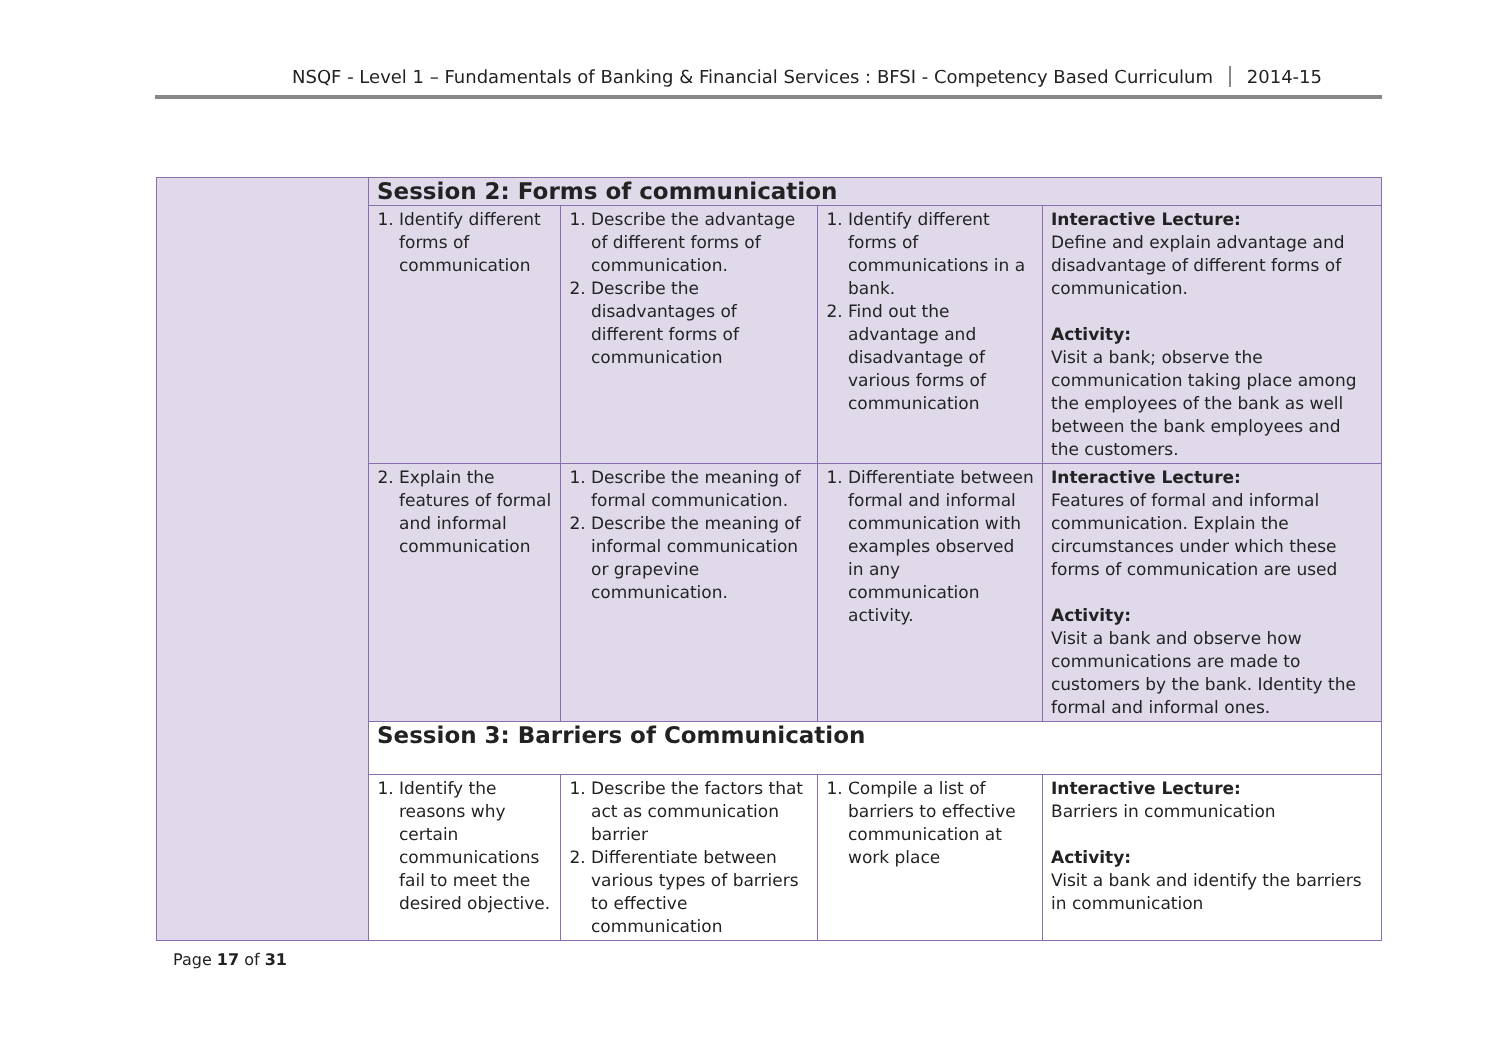NSQF - Level 1 – Fundamentals of Banking & Financial Services : BFSI - Competency Based Curriculum 2014-15
| | Session 2: Forms of communication | | | |
| | 1. Identify different forms of communication | 1. Describe the advantage of different forms of communication. 2. Describe the disadvantages of different forms of communication | 1. Identify different forms of communications in a bank. 2. Find out the advantage and disadvantage of various forms of communication | Interactive Lecture: Define and explain advantage and disadvantage of different forms of communication. Activity: Visit a bank; observe the communication taking place among the employees of the bank as well between the bank employees and the customers. |
| | 2. Explain the features of formal and informal communication | 1. Describe the meaning of formal communication. 2. Describe the meaning of informal communication or grapevine communication. | 1. Differentiate between formal and informal communication with examples observed in any communication activity. | Interactive Lecture: Features of formal and informal communication. Explain the circumstances under which these forms of communication are used Activity: Visit a bank and observe how communications are made to customers by the bank. Identity the formal and informal ones. |
| | Session 3: Barriers of Communication | | | |
| | 1. Identify the reasons why certain communications fail to meet the desired objective. | 1. Describe the factors that act as communication barrier 2. Differentiate between various types of barriers to effective communication | 1. Compile a list of barriers to effective communication at work place | Interactive Lecture: Barriers in communication Activity: Visit a bank and identify the barriers in communication |
Page 17 of 31